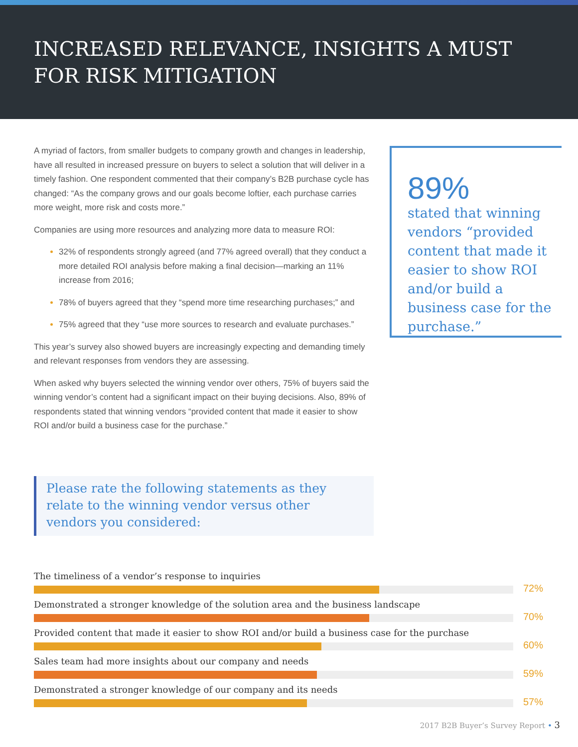INCREASED RELEVANCE, INSIGHTS A MUST
FOR RISK MITIGATION
A myriad of factors, from smaller budgets to company growth and changes in leadership, have all resulted in increased pressure on buyers to select a solution that will deliver in a timely fashion. One respondent commented that their company’s B2B purchase cycle has changed: “As the company grows and our goals become loftier, each purchase carries more weight, more risk and costs more.”
Companies are using more resources and analyzing more data to measure ROI:
32% of respondents strongly agreed (and 77% agreed overall) that they conduct a more detailed ROI analysis before making a final decision—marking an 11% increase from 2016;
78% of buyers agreed that they “spend more time researching purchases;” and
75% agreed that they “use more sources to research and evaluate purchases.”
This year’s survey also showed buyers are increasingly expecting and demanding timely and relevant responses from vendors they are assessing.
When asked why buyers selected the winning vendor over others, 75% of buyers said the winning vendor’s content had a significant impact on their buying decisions. Also, 89% of respondents stated that winning vendors “provided content that made it easier to show ROI and/or build a business case for the purchase.”
89%
stated that winning vendors “provided content that made it easier to show ROI and/or build a business case for the purchase.”
Please rate the following statements as they relate to the winning vendor versus other vendors you considered:
The timeliness of a vendor’s response to inquiries
72%
Demonstrated a stronger knowledge of the solution area and the business landscape
70%
Provided content that made it easier to show ROI and/or build a business case for the purchase
60%
Sales team had more insights about our company and needs
59%
Demonstrated a stronger knowledge of our company and its needs
57%
2017 B2B Buyer’s Survey Report • 3